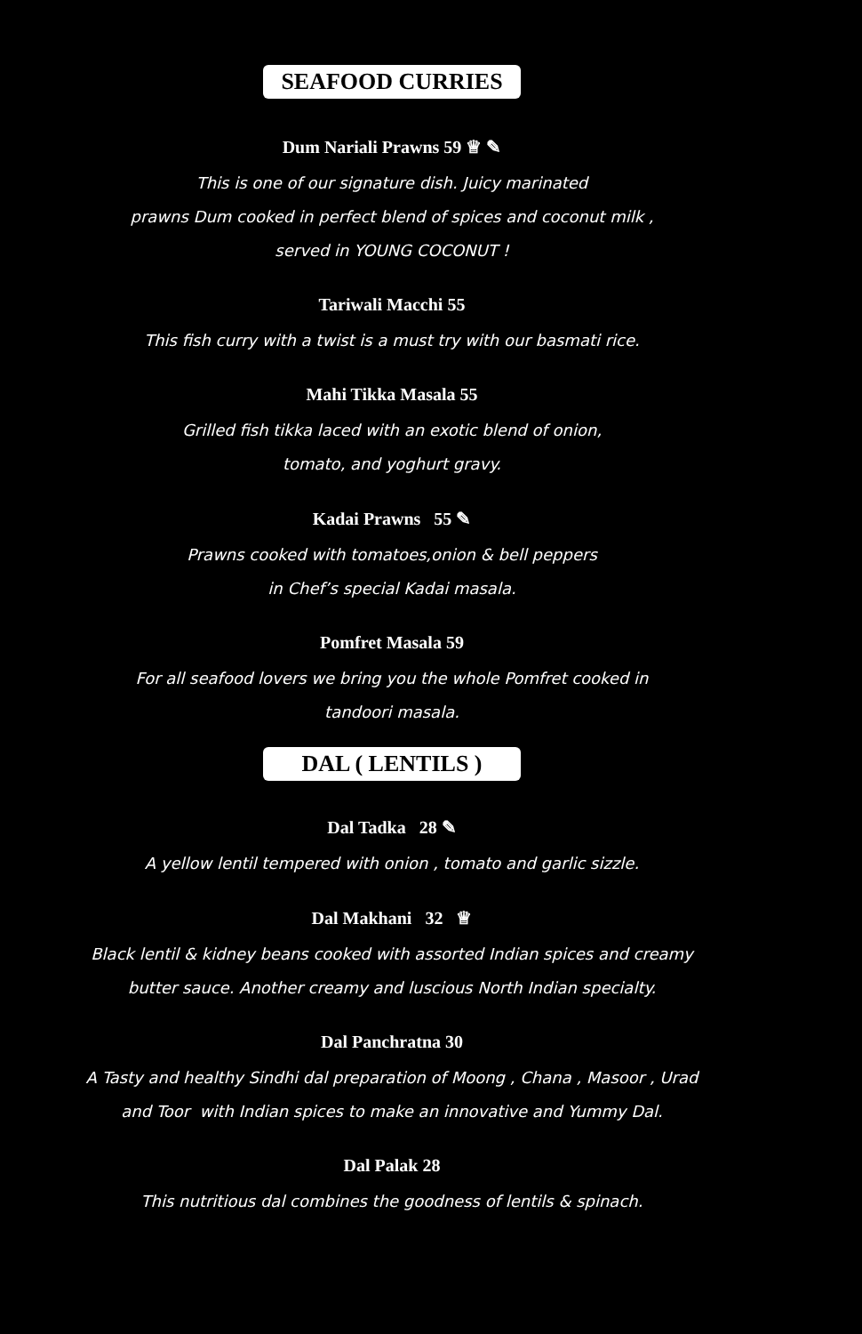SEAFOOD CURRIES
Dum Nariali Prawns 59 ♕ ✎
This is one of our signature dish. Juicy marinated
prawns Dum cooked in perfect blend of spices and coconut milk ,
served in YOUNG COCONUT !
Tariwali Macchi 55
This fish curry with a twist is a must try with our basmati rice.
Mahi Tikka Masala 55
Grilled fish tikka laced with an exotic blend of onion,
tomato, and yoghurt gravy.
Kadai Prawns 55 ✎
Prawns cooked with tomatoes,onion & bell peppers
in Chef’s special Kadai masala.
Pomfret Masala 59
For all seafood lovers we bring you the whole Pomfret cooked in
tandoori masala.
DAL ( LENTILS )
Dal Tadka 28 ✎
A yellow lentil tempered with onion , tomato and garlic sizzle.
Dal Makhani 32 ♕
Black lentil & kidney beans cooked with assorted Indian spices and creamy
butter sauce. Another creamy and luscious North Indian specialty.
Dal Panchratna 30
A Tasty and healthy Sindhi dal preparation of Moong , Chana , Masoor , Urad
and Toor with Indian spices to make an innovative and Yummy Dal.
Dal Palak 28
This nutritious dal combines the goodness of lentils & spinach.